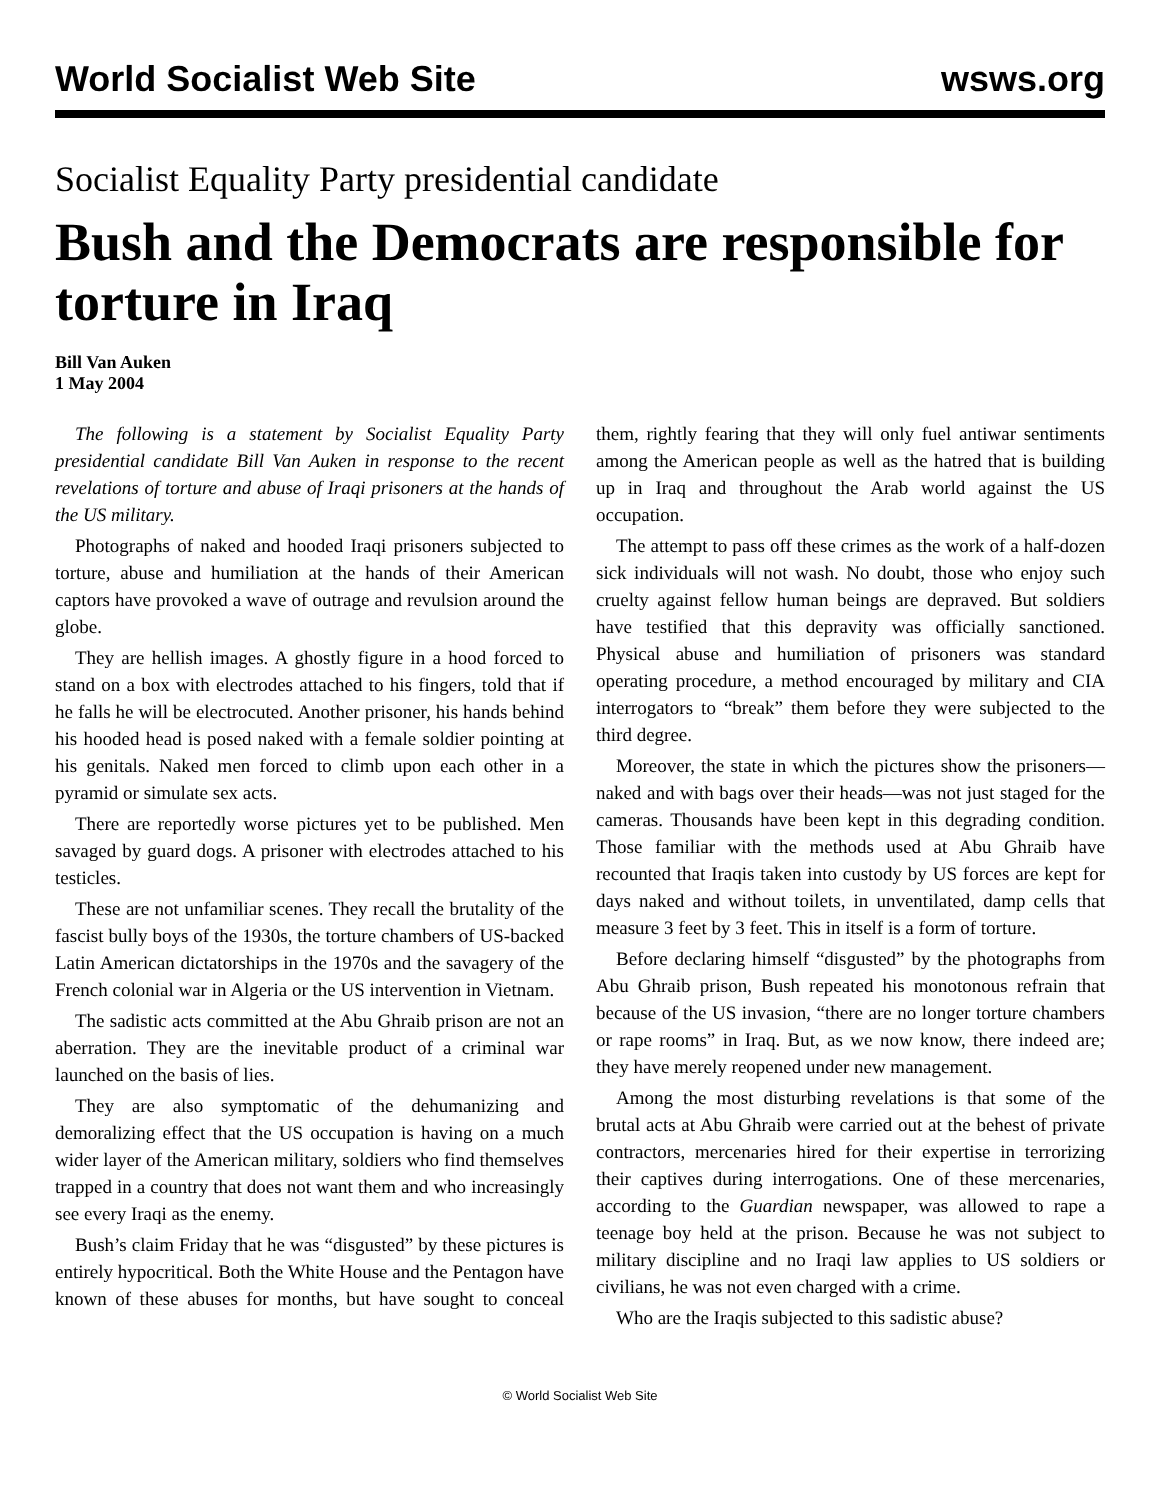World Socialist Web Site wsws.org
Socialist Equality Party presidential candidate
Bush and the Democrats are responsible for torture in Iraq
Bill Van Auken
1 May 2004
The following is a statement by Socialist Equality Party presidential candidate Bill Van Auken in response to the recent revelations of torture and abuse of Iraqi prisoners at the hands of the US military.
Photographs of naked and hooded Iraqi prisoners subjected to torture, abuse and humiliation at the hands of their American captors have provoked a wave of outrage and revulsion around the globe.
They are hellish images. A ghostly figure in a hood forced to stand on a box with electrodes attached to his fingers, told that if he falls he will be electrocuted. Another prisoner, his hands behind his hooded head is posed naked with a female soldier pointing at his genitals. Naked men forced to climb upon each other in a pyramid or simulate sex acts.
There are reportedly worse pictures yet to be published. Men savaged by guard dogs. A prisoner with electrodes attached to his testicles.
These are not unfamiliar scenes. They recall the brutality of the fascist bully boys of the 1930s, the torture chambers of US-backed Latin American dictatorships in the 1970s and the savagery of the French colonial war in Algeria or the US intervention in Vietnam.
The sadistic acts committed at the Abu Ghraib prison are not an aberration. They are the inevitable product of a criminal war launched on the basis of lies.
They are also symptomatic of the dehumanizing and demoralizing effect that the US occupation is having on a much wider layer of the American military, soldiers who find themselves trapped in a country that does not want them and who increasingly see every Iraqi as the enemy.
Bush’s claim Friday that he was “disgusted” by these pictures is entirely hypocritical. Both the White House and the Pentagon have known of these abuses for months, but have sought to conceal them, rightly fearing that they will only fuel antiwar sentiments among the American people as well as the hatred that is building up in Iraq and throughout the Arab world against the US occupation.
The attempt to pass off these crimes as the work of a half-dozen sick individuals will not wash. No doubt, those who enjoy such cruelty against fellow human beings are depraved. But soldiers have testified that this depravity was officially sanctioned. Physical abuse and humiliation of prisoners was standard operating procedure, a method encouraged by military and CIA interrogators to “break” them before they were subjected to the third degree.
Moreover, the state in which the pictures show the prisoners—naked and with bags over their heads—was not just staged for the cameras. Thousands have been kept in this degrading condition. Those familiar with the methods used at Abu Ghraib have recounted that Iraqis taken into custody by US forces are kept for days naked and without toilets, in unventilated, damp cells that measure 3 feet by 3 feet. This in itself is a form of torture.
Before declaring himself “disgusted” by the photographs from Abu Ghraib prison, Bush repeated his monotonous refrain that because of the US invasion, “there are no longer torture chambers or rape rooms” in Iraq. But, as we now know, there indeed are; they have merely reopened under new management.
Among the most disturbing revelations is that some of the brutal acts at Abu Ghraib were carried out at the behest of private contractors, mercenaries hired for their expertise in terrorizing their captives during interrogations. One of these mercenaries, according to the Guardian newspaper, was allowed to rape a teenage boy held at the prison. Because he was not subject to military discipline and no Iraqi law applies to US soldiers or civilians, he was not even charged with a crime.
Who are the Iraqis subjected to this sadistic abuse?
© World Socialist Web Site